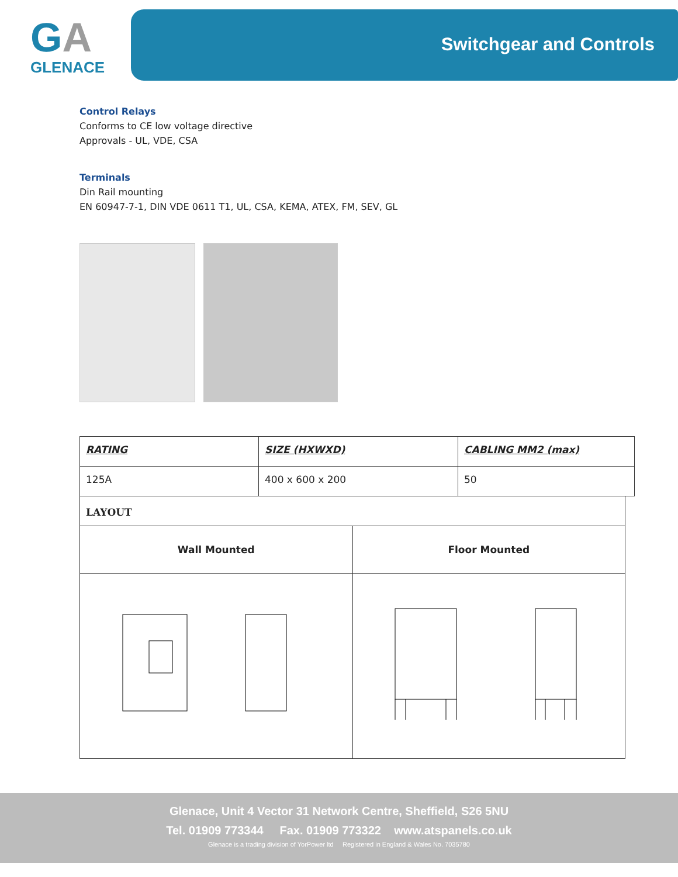GA
GLENACE
Switchgear and Controls
Control Relays
Conforms to CE low voltage directive
Approvals - UL, VDE, CSA
Terminals
Din Rail mounting
EN 60947-7-1, DIN VDE 0611 T1, UL, CSA, KEMA, ATEX, FM, SEV, GL
| RATING | SIZE (HXWXD) | CABLING MM2 (max) |
| 125A | 400 x 600 x 200 | 50 |
| LAYOUT | |
| Wall Mounted | Floor Mounted |
Glenace, Unit 4 Vector 31 Network Centre, Sheffield, S26 5NU
Tel. 01909 773344 Fax. 01909 773322 www.atspanels.co.uk
Glenace is a trading division of YorPower ltd Registered in England & Wales No. 7035780